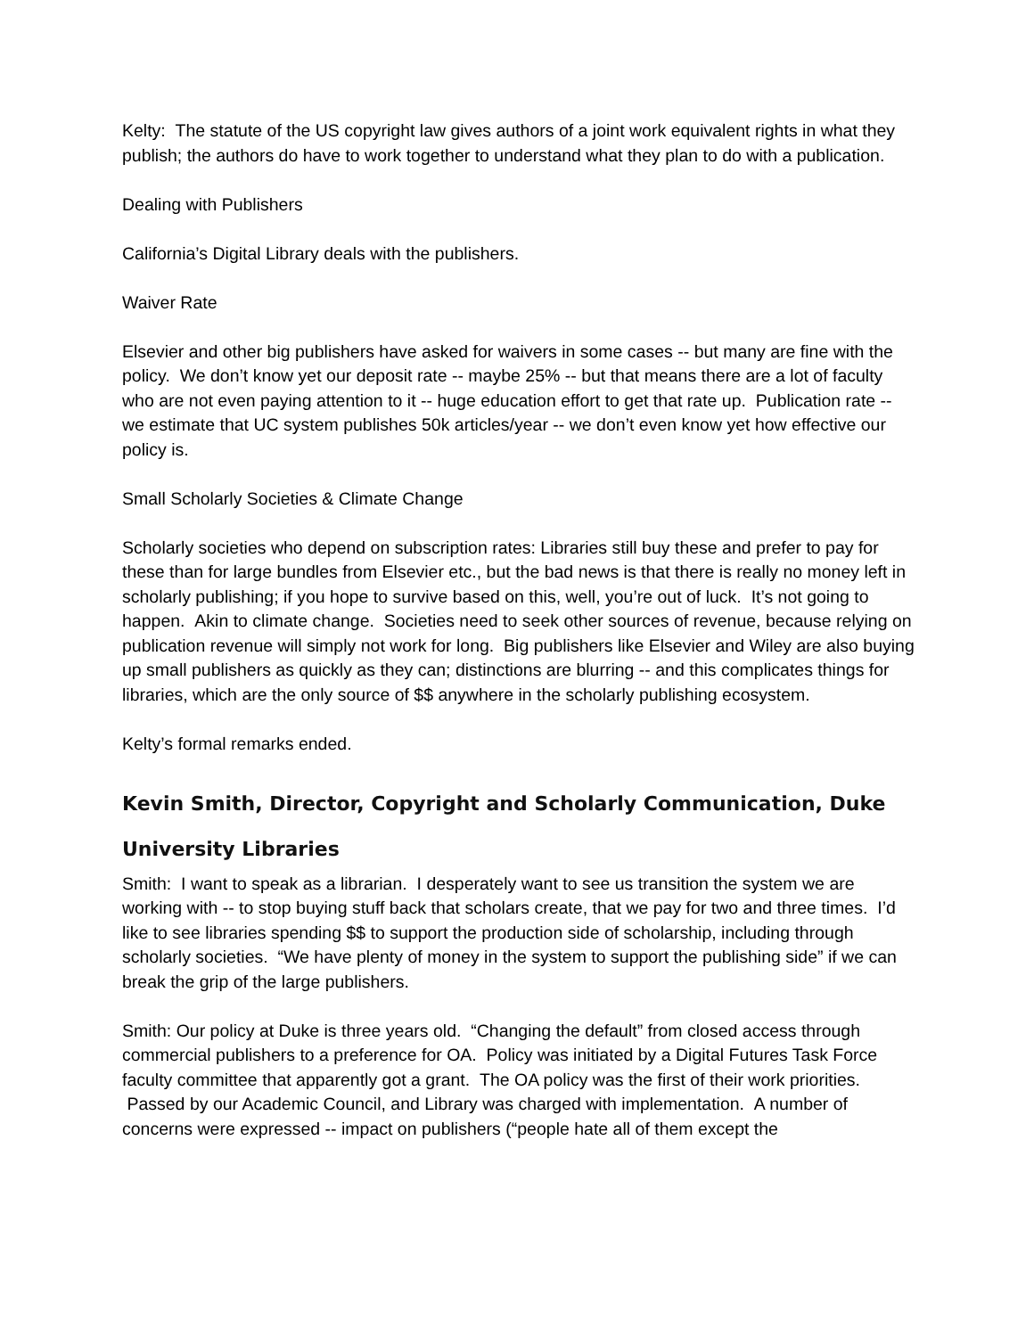Kelty: The statute of the US copyright law gives authors of a joint work equivalent rights in what they publish; the authors do have to work together to understand what they plan to do with a publication.
Dealing with Publishers
California’s Digital Library deals with the publishers.
Waiver Rate
Elsevier and other big publishers have asked for waivers in some cases -- but many are fine with the policy. We don’t know yet our deposit rate -- maybe 25% -- but that means there are a lot of faculty who are not even paying attention to it -- huge education effort to get that rate up. Publication rate -- we estimate that UC system publishes 50k articles/year -- we don’t even know yet how effective our policy is.
Small Scholarly Societies & Climate Change
Scholarly societies who depend on subscription rates: Libraries still buy these and prefer to pay for these than for large bundles from Elsevier etc., but the bad news is that there is really no money left in scholarly publishing; if you hope to survive based on this, well, you’re out of luck. It’s not going to happen. Akin to climate change. Societies need to seek other sources of revenue, because relying on publication revenue will simply not work for long. Big publishers like Elsevier and Wiley are also buying up small publishers as quickly as they can; distinctions are blurring -- and this complicates things for libraries, which are the only source of $$ anywhere in the scholarly publishing ecosystem.
Kelty’s formal remarks ended.
Kevin Smith, Director, Copyright and Scholarly Communication, Duke University Libraries
Smith: I want to speak as a librarian. I desperately want to see us transition the system we are working with -- to stop buying stuff back that scholars create, that we pay for two and three times. I’d like to see libraries spending $$ to support the production side of scholarship, including through scholarly societies. “We have plenty of money in the system to support the publishing side” if we can break the grip of the large publishers.
Smith: Our policy at Duke is three years old. “Changing the default” from closed access through commercial publishers to a preference for OA. Policy was initiated by a Digital Futures Task Force faculty committee that apparently got a grant. The OA policy was the first of their work priorities. Passed by our Academic Council, and Library was charged with implementation. A number of concerns were expressed -- impact on publishers (“people hate all of them except the